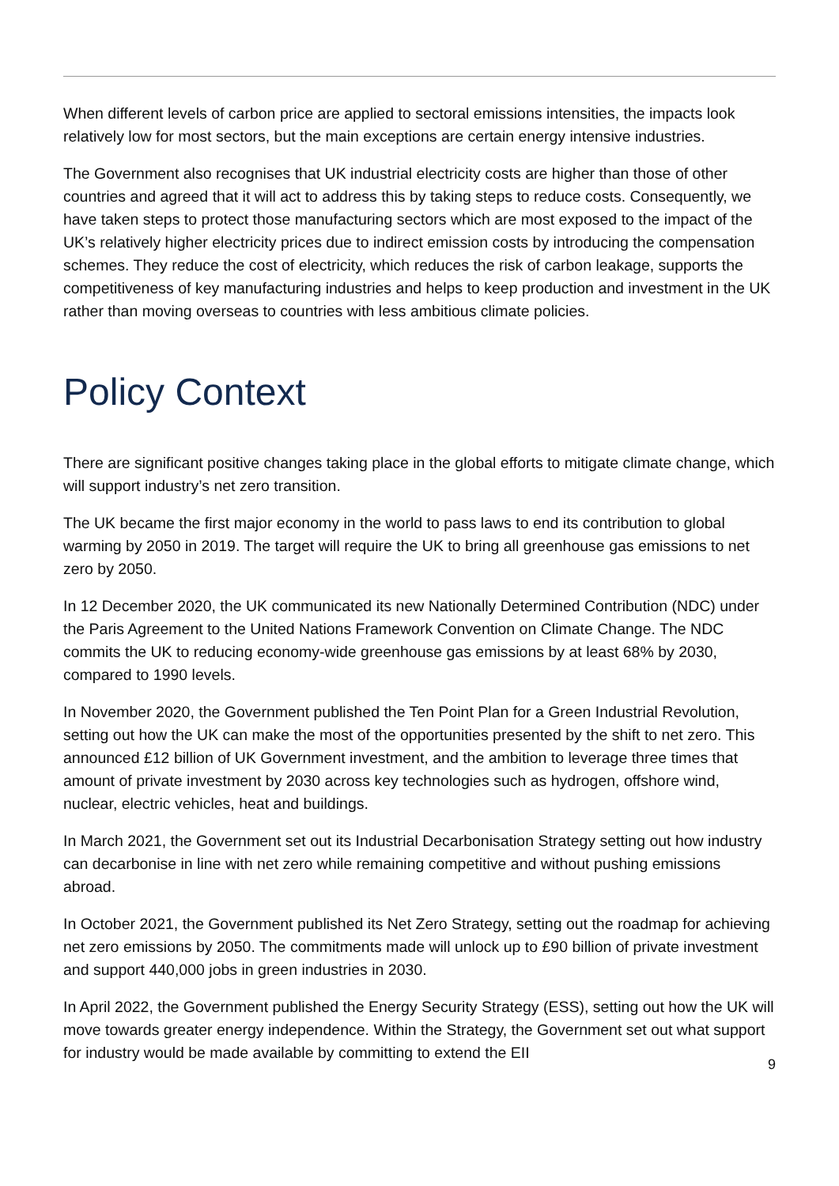When different levels of carbon price are applied to sectoral emissions intensities, the impacts look relatively low for most sectors, but the main exceptions are certain energy intensive industries.
The Government also recognises that UK industrial electricity costs are higher than those of other countries and agreed that it will act to address this by taking steps to reduce costs. Consequently, we have taken steps to protect those manufacturing sectors which are most exposed to the impact of the UK’s relatively higher electricity prices due to indirect emission costs by introducing the compensation schemes. They reduce the cost of electricity, which reduces the risk of carbon leakage, supports the competitiveness of key manufacturing industries and helps to keep production and investment in the UK rather than moving overseas to countries with less ambitious climate policies.
Policy Context
There are significant positive changes taking place in the global efforts to mitigate climate change, which will support industry’s net zero transition.
The UK became the first major economy in the world to pass laws to end its contribution to global warming by 2050 in 2019. The target will require the UK to bring all greenhouse gas emissions to net zero by 2050.
In 12 December 2020, the UK communicated its new Nationally Determined Contribution (NDC) under the Paris Agreement to the United Nations Framework Convention on Climate Change. The NDC commits the UK to reducing economy-wide greenhouse gas emissions by at least 68% by 2030, compared to 1990 levels.
In November 2020, the Government published the Ten Point Plan for a Green Industrial Revolution, setting out how the UK can make the most of the opportunities presented by the shift to net zero. This announced £12 billion of UK Government investment, and the ambition to leverage three times that amount of private investment by 2030 across key technologies such as hydrogen, offshore wind, nuclear, electric vehicles, heat and buildings.
In March 2021, the Government set out its Industrial Decarbonisation Strategy setting out how industry can decarbonise in line with net zero while remaining competitive and without pushing emissions abroad.
In October 2021, the Government published its Net Zero Strategy, setting out the roadmap for achieving net zero emissions by 2050. The commitments made will unlock up to £90 billion of private investment and support 440,000 jobs in green industries in 2030.
In April 2022, the Government published the Energy Security Strategy (ESS), setting out how the UK will move towards greater energy independence. Within the Strategy, the Government set out what support for industry would be made available by committing to extend the EII
9